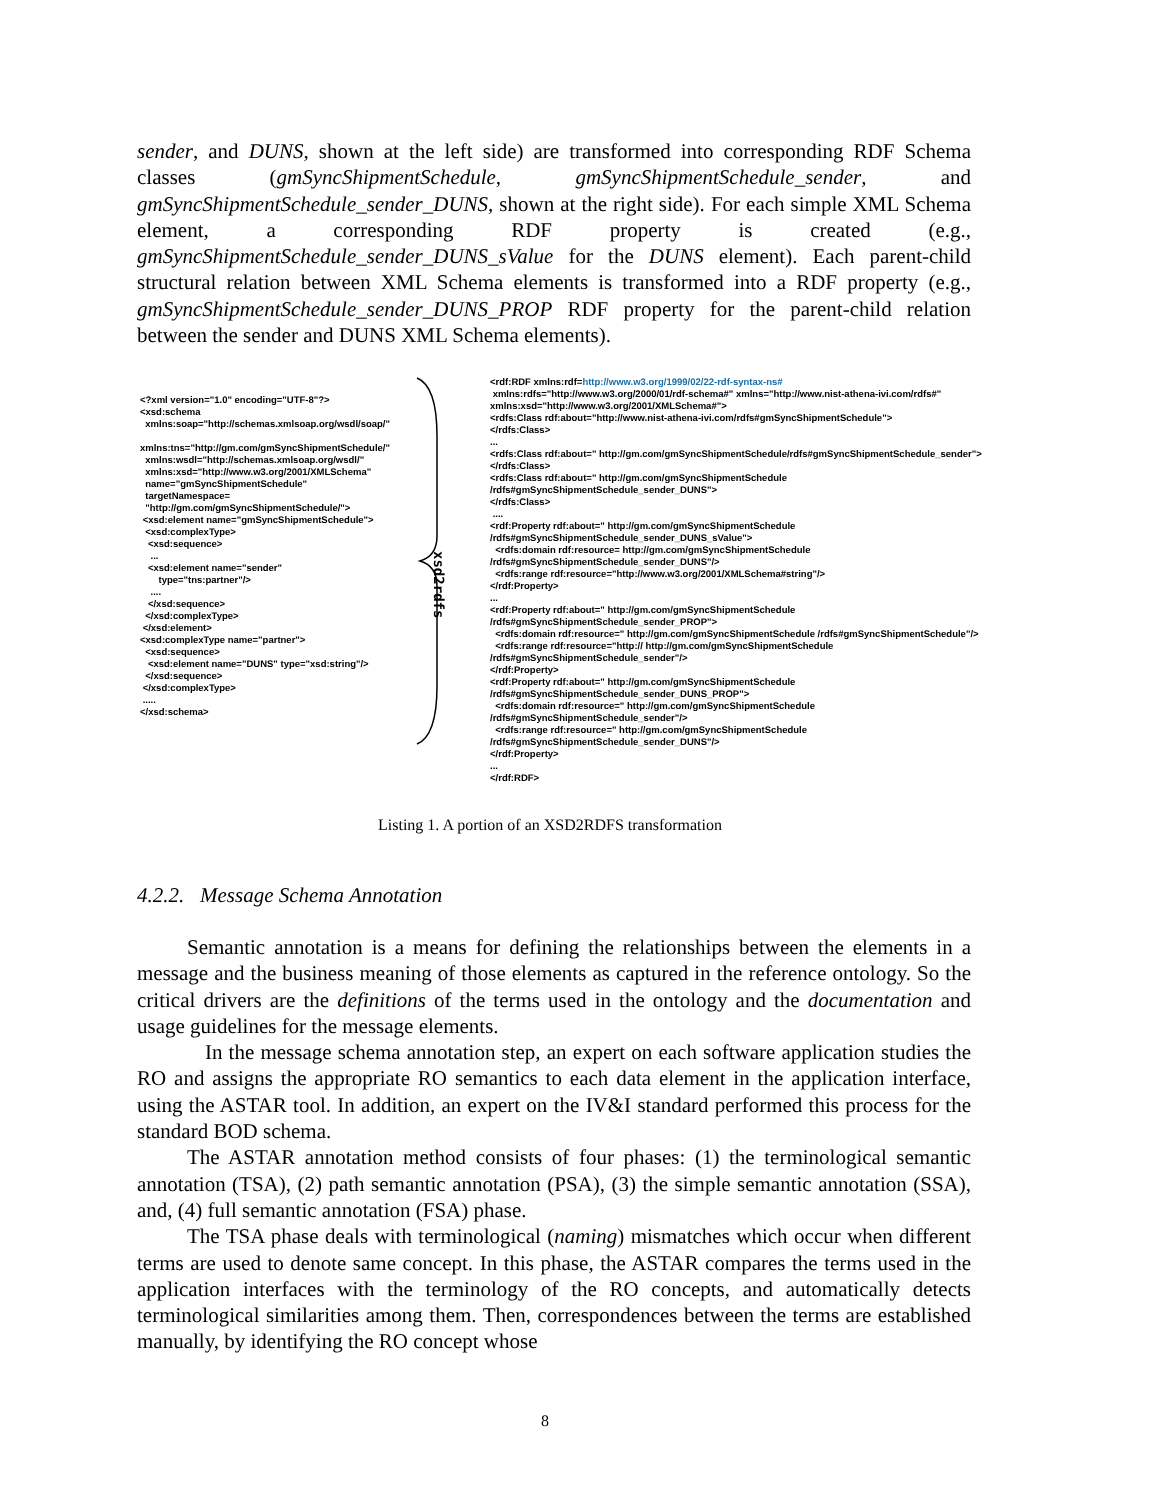sender, and DUNS, shown at the left side) are transformed into corresponding RDF Schema classes (gmSyncShipmentSchedule, gmSyncShipmentSchedule_sender, and gmSyncShipmentSchedule_sender_DUNS, shown at the right side). For each simple XML Schema element, a corresponding RDF property is created (e.g., gmSyncShipmentSchedule_sender_DUNS_sValue for the DUNS element). Each parent-child structural relation between XML Schema elements is transformed into a RDF property (e.g., gmSyncShipmentSchedule_sender_DUNS_PROP RDF property for the parent-child relation between the sender and DUNS XML Schema elements).
<?xml version="1.0" encoding="UTF-8"?> <xsd:schema xmlns:soap="http://schemas.xmlsoap.org/wsdl/soap/" xmlns:tns="http://gm.com/gmSyncShipmentSchedule/" xmlns:wsdl="http://schemas.xmlsoap.org/wsdl/" xmlns:xsd="http://www.w3.org/2001/XMLSchema" name="gmSyncShipmentSchedule" targetNamespace= "http://gm.com/gmSyncShipmentSchedule/"> <xsd:element name="gmSyncShipmentSchedule"> <xsd:complexType> <xsd:sequence> ... <xsd:element name="sender" type="tns:partner"/> .... </xsd:sequence> </xsd:complexType> </xsd:element> <xsd:complexType name="partner"> <xsd:sequence> <xsd:element name="DUNS" type="xsd:string"/> </xsd:sequence> </xsd:complexType> ..... </xsd:schema>
xsd2rdfs
<rdf:RDF xmlns:rdf=http://www.w3.org/1999/02/22-rdf-syntax-ns# xmlns:rdfs="http://www.w3.org/2000/01/rdf-schema#" xmlns="http://www.nist-athena-ivi.com/rdfs#" xmlns:xsd="http://www.w3.org/2001/XMLSchema#"> <rdfs:Class rdf:about="http://www.nist-athena-ivi.com/rdfs#gmSyncShipmentSchedule"> </rdfs:Class> ... <rdfs:Class rdf:about=" http://gm.com/gmSyncShipmentSchedule/rdfs#gmSyncShipmentSchedule_sender"> </rdfs:Class> <rdfs:Class rdf:about=" http://gm.com/gmSyncShipmentSchedule /rdfs#gmSyncShipmentSchedule_sender_DUNS"> </rdfs:Class> .... <rdf:Property rdf:about=" http://gm.com/gmSyncShipmentSchedule /rdfs#gmSyncShipmentSchedule_sender_DUNS_sValue"> <rdfs:domain rdf:resource= http://gm.com/gmSyncShipmentSchedule /rdfs#gmSyncShipmentSchedule_sender_DUNS"/> <rdfs:range rdf:resource="http://www.w3.org/2001/XMLSchema#string"/> </rdf:Property> ... <rdf:Property rdf:about=" http://gm.com/gmSyncShipmentSchedule /rdfs#gmSyncShipmentSchedule_sender_PROP"> <rdfs:domain rdf:resource=" http://gm.com/gmSyncShipmentSchedule /rdfs#gmSyncShipmentSchedule"/> <rdfs:range rdf:resource="http:// http://gm.com/gmSyncShipmentSchedule /rdfs#gmSyncShipmentSchedule_sender"/> </rdf:Property> <rdf:Property rdf:about=" http://gm.com/gmSyncShipmentSchedule /rdfs#gmSyncShipmentSchedule_sender_DUNS_PROP"> <rdfs:domain rdf:resource=" http://gm.com/gmSyncShipmentSchedule /rdfs#gmSyncShipmentSchedule_sender"/> <rdfs:range rdf:resource=" http://gm.com/gmSyncShipmentSchedule /rdfs#gmSyncShipmentSchedule_sender_DUNS"/> </rdf:Property> ... </rdf:RDF>
Listing 1. A portion of an XSD2RDFS transformation
4.2.2. Message Schema Annotation
Semantic annotation is a means for defining the relationships between the elements in a message and the business meaning of those elements as captured in the reference ontology. So the critical drivers are the definitions of the terms used in the ontology and the documentation and usage guidelines for the message elements.
In the message schema annotation step, an expert on each software application studies the RO and assigns the appropriate RO semantics to each data element in the application interface, using the ASTAR tool. In addition, an expert on the IV&I standard performed this process for the standard BOD schema.
The ASTAR annotation method consists of four phases: (1) the terminological semantic annotation (TSA), (2) path semantic annotation (PSA), (3) the simple semantic annotation (SSA), and, (4) full semantic annotation (FSA) phase.
The TSA phase deals with terminological (naming) mismatches which occur when different terms are used to denote same concept. In this phase, the ASTAR compares the terms used in the application interfaces with the terminology of the RO concepts, and automatically detects terminological similarities among them. Then, correspondences between the terms are established manually, by identifying the RO concept whose
8